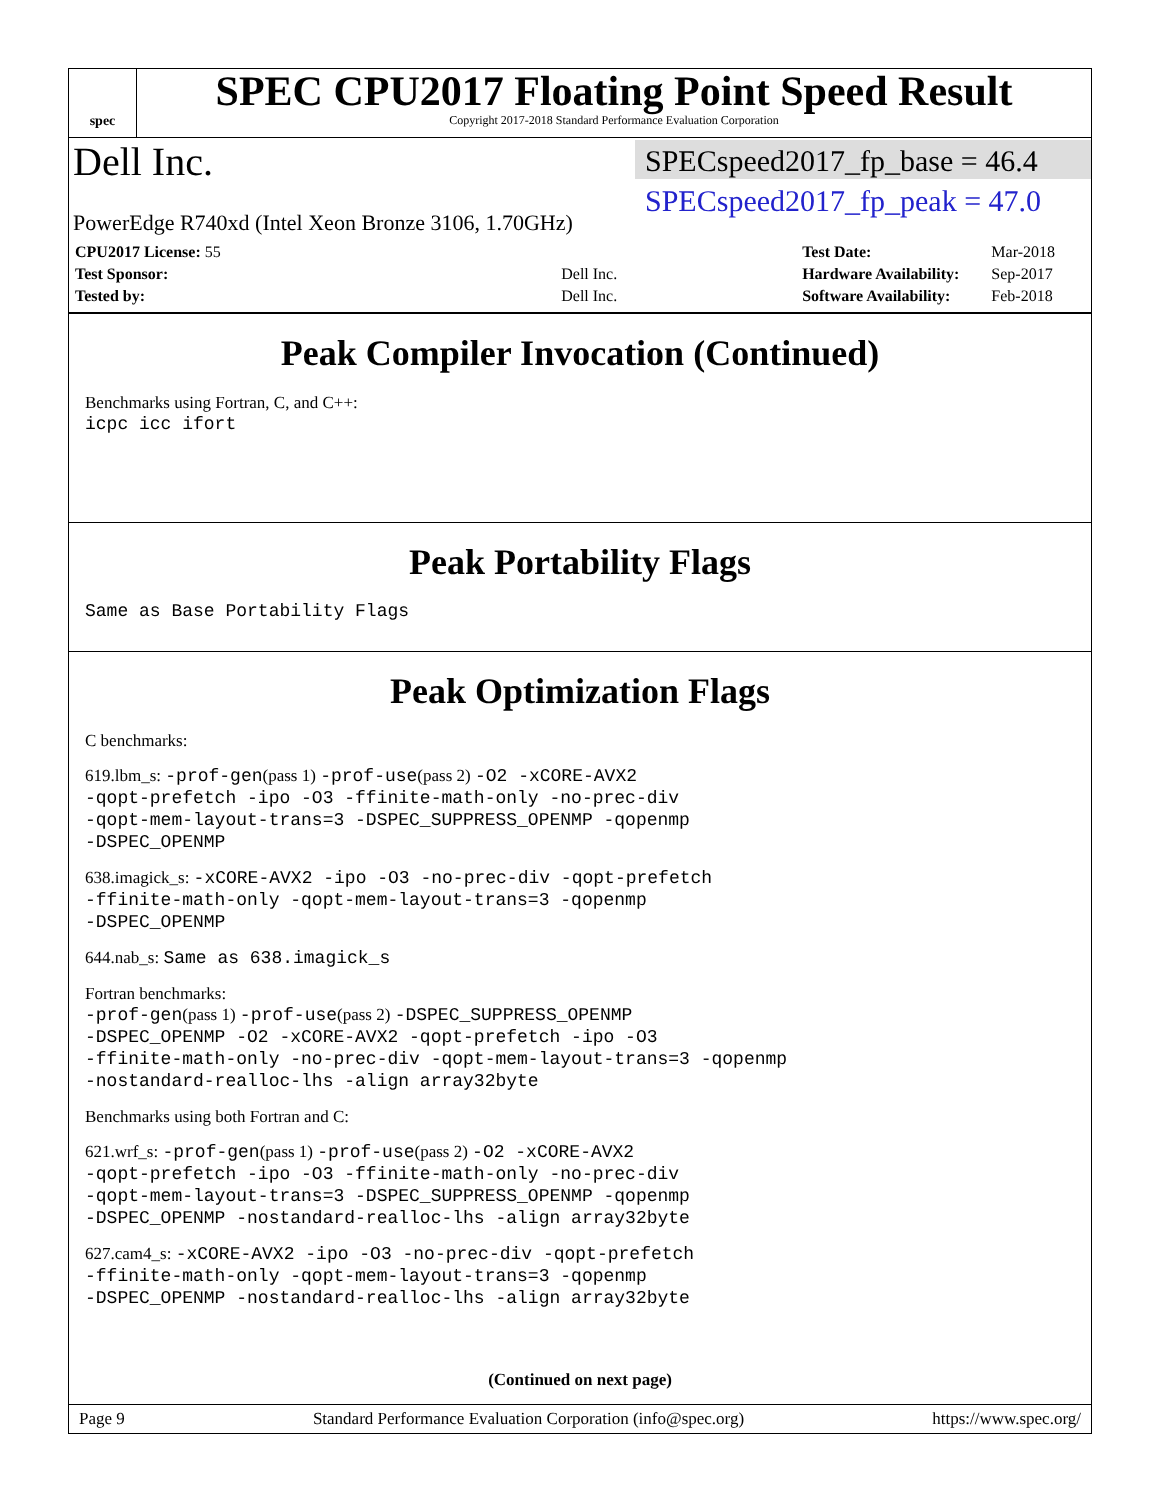spec
SPEC CPU2017 Floating Point Speed Result
Copyright 2017-2018 Standard Performance Evaluation Corporation
Dell Inc.
PowerEdge R740xd (Intel Xeon Bronze 3106, 1.70GHz)
SPECspeed2017_fp_base = 46.4
SPECspeed2017_fp_peak = 47.0
| CPU2017 License: 55 | |
| Test Sponsor: | Dell Inc. |
| Tested by: | Dell Inc. |
| Test Date: | Mar-2018 |
| Hardware Availability: | Sep-2017 |
| Software Availability: | Feb-2018 |
Peak Compiler Invocation (Continued)
Benchmarks using Fortran, C, and C++:
icpc icc ifort
Peak Portability Flags
Same as Base Portability Flags
Peak Optimization Flags
C benchmarks:
619.lbm_s: -prof-gen(pass 1) -prof-use(pass 2) -O2 -xCORE-AVX2
-qopt-prefetch -ipo -O3 -ffinite-math-only -no-prec-div
-qopt-mem-layout-trans=3 -DSPEC_SUPPRESS_OPENMP -qopenmp
-DSPEC_OPENMP
638.imagick_s: -xCORE-AVX2 -ipo -O3 -no-prec-div -qopt-prefetch
-ffinite-math-only -qopt-mem-layout-trans=3 -qopenmp
-DSPEC_OPENMP
644.nab_s: Same as 638.imagick_s
Fortran benchmarks:
-prof-gen(pass 1) -prof-use(pass 2) -DSPEC_SUPPRESS_OPENMP
-DSPEC_OPENMP -O2 -xCORE-AVX2 -qopt-prefetch -ipo -O3
-ffinite-math-only -no-prec-div -qopt-mem-layout-trans=3 -qopenmp
-nostandard-realloc-lhs -align array32byte
Benchmarks using both Fortran and C:
621.wrf_s: -prof-gen(pass 1) -prof-use(pass 2) -O2 -xCORE-AVX2
-qopt-prefetch -ipo -O3 -ffinite-math-only -no-prec-div
-qopt-mem-layout-trans=3 -DSPEC_SUPPRESS_OPENMP -qopenmp
-DSPEC_OPENMP -nostandard-realloc-lhs -align array32byte
627.cam4_s: -xCORE-AVX2 -ipo -O3 -no-prec-div -qopt-prefetch
-ffinite-math-only -qopt-mem-layout-trans=3 -qopenmp
-DSPEC_OPENMP -nostandard-realloc-lhs -align array32byte
(Continued on next page)
Page 9 Standard Performance Evaluation Corporation (info@spec.org) https://www.spec.org/